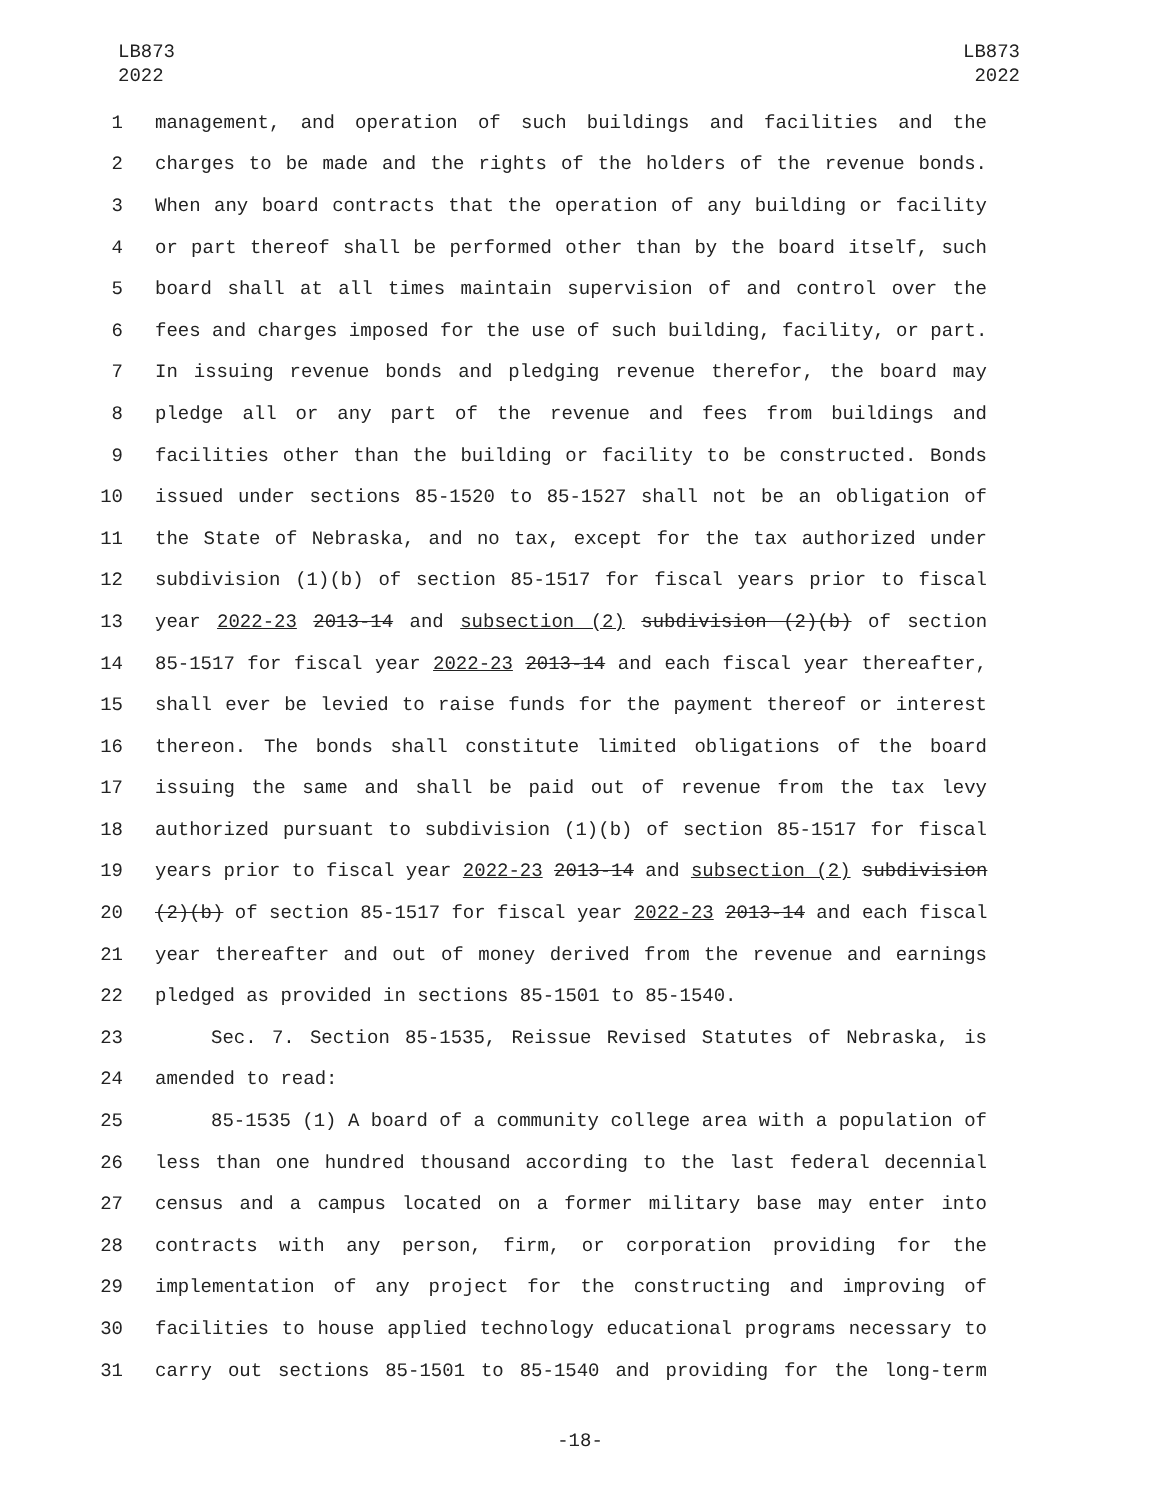LB873
2022
LB873
2022
1 management, and operation of such buildings and facilities and the
2 charges to be made and the rights of the holders of the revenue bonds.
3 When any board contracts that the operation of any building or facility
4 or part thereof shall be performed other than by the board itself, such
5 board shall at all times maintain supervision of and control over the
6 fees and charges imposed for the use of such building, facility, or part.
7 In issuing revenue bonds and pledging revenue therefor, the board may
8 pledge all or any part of the revenue and fees from buildings and
9 facilities other than the building or facility to be constructed. Bonds
10 issued under sections 85-1520 to 85-1527 shall not be an obligation of
11 the State of Nebraska, and no tax, except for the tax authorized under
12 subdivision (1)(b) of section 85-1517 for fiscal years prior to fiscal
13 year 2022-23 2013-14 and subsection (2) subdivision (2)(b) of section
14 85-1517 for fiscal year 2022-23 2013-14 and each fiscal year thereafter,
15 shall ever be levied to raise funds for the payment thereof or interest
16 thereon. The bonds shall constitute limited obligations of the board
17 issuing the same and shall be paid out of revenue from the tax levy
18 authorized pursuant to subdivision (1)(b) of section 85-1517 for fiscal
19 years prior to fiscal year 2022-23 2013-14 and subsection (2) subdivision
20 (2)(b) of section 85-1517 for fiscal year 2022-23 2013-14 and each fiscal
21 year thereafter and out of money derived from the revenue and earnings
22 pledged as provided in sections 85-1501 to 85-1540.
23 Sec. 7. Section 85-1535, Reissue Revised Statutes of Nebraska, is
24 amended to read:
25 85-1535 (1) A board of a community college area with a population of
26 less than one hundred thousand according to the last federal decennial
27 census and a campus located on a former military base may enter into
28 contracts with any person, firm, or corporation providing for the
29 implementation of any project for the constructing and improving of
30 facilities to house applied technology educational programs necessary to
31 carry out sections 85-1501 to 85-1540 and providing for the long-term
-18-